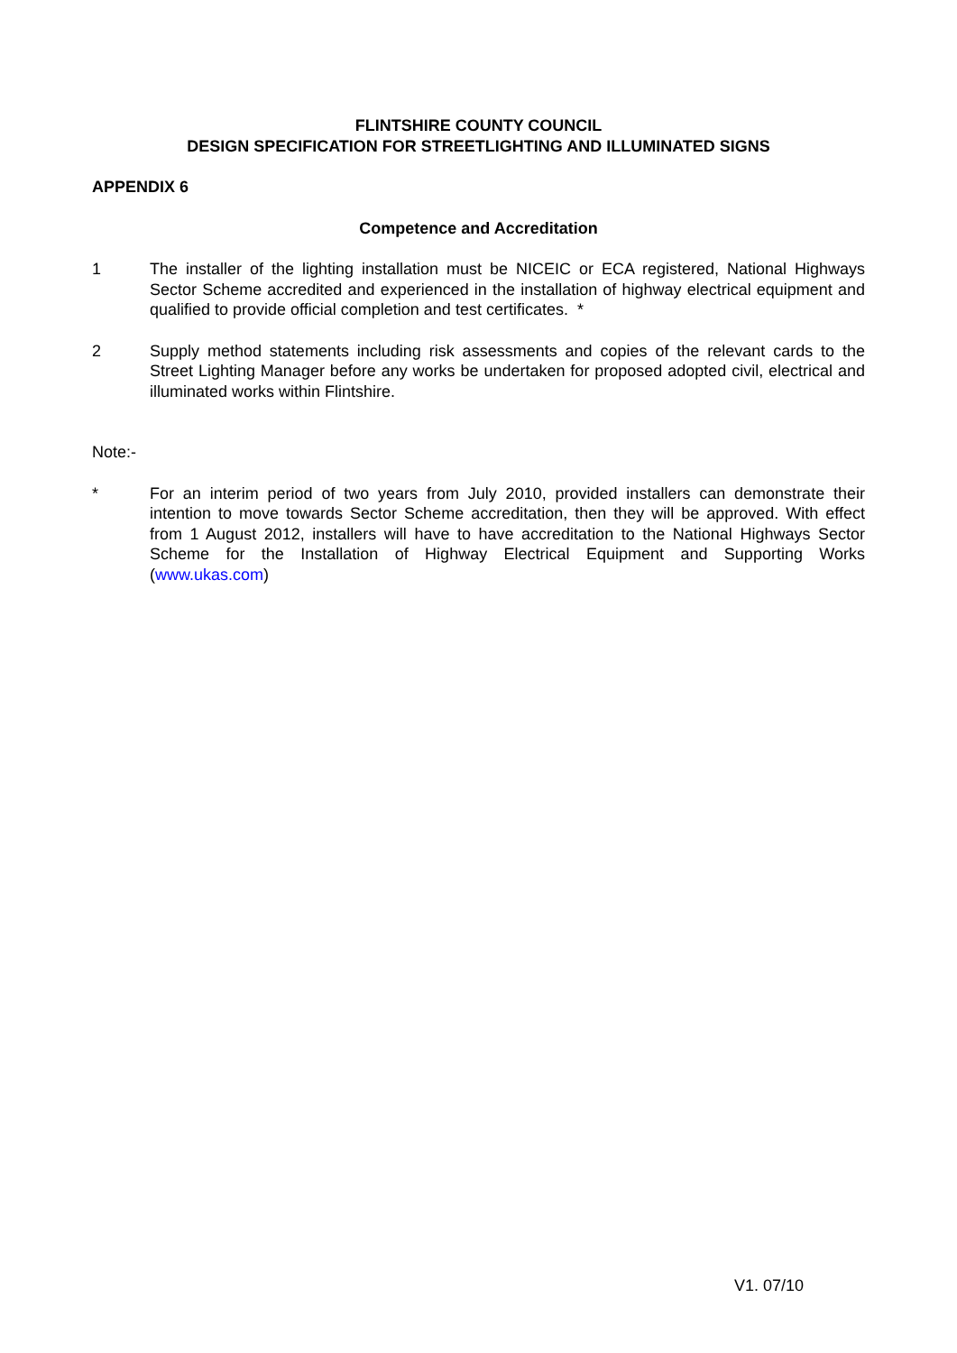FLINTSHIRE COUNTY COUNCIL
DESIGN SPECIFICATION FOR STREETLIGHTING AND ILLUMINATED SIGNS
APPENDIX 6
Competence and Accreditation
1 The installer of the lighting installation must be NICEIC or ECA registered, National Highways Sector Scheme accredited and experienced in the installation of highway electrical equipment and qualified to provide official completion and test certificates. *
2 Supply method statements including risk assessments and copies of the relevant cards to the Street Lighting Manager before any works be undertaken for proposed adopted civil, electrical and illuminated works within Flintshire.
Note:-
* For an interim period of two years from July 2010, provided installers can demonstrate their intention to move towards Sector Scheme accreditation, then they will be approved. With effect from 1 August 2012, installers will have to have accreditation to the National Highways Sector Scheme for the Installation of Highway Electrical Equipment and Supporting Works (www.ukas.com)
V1. 07/10